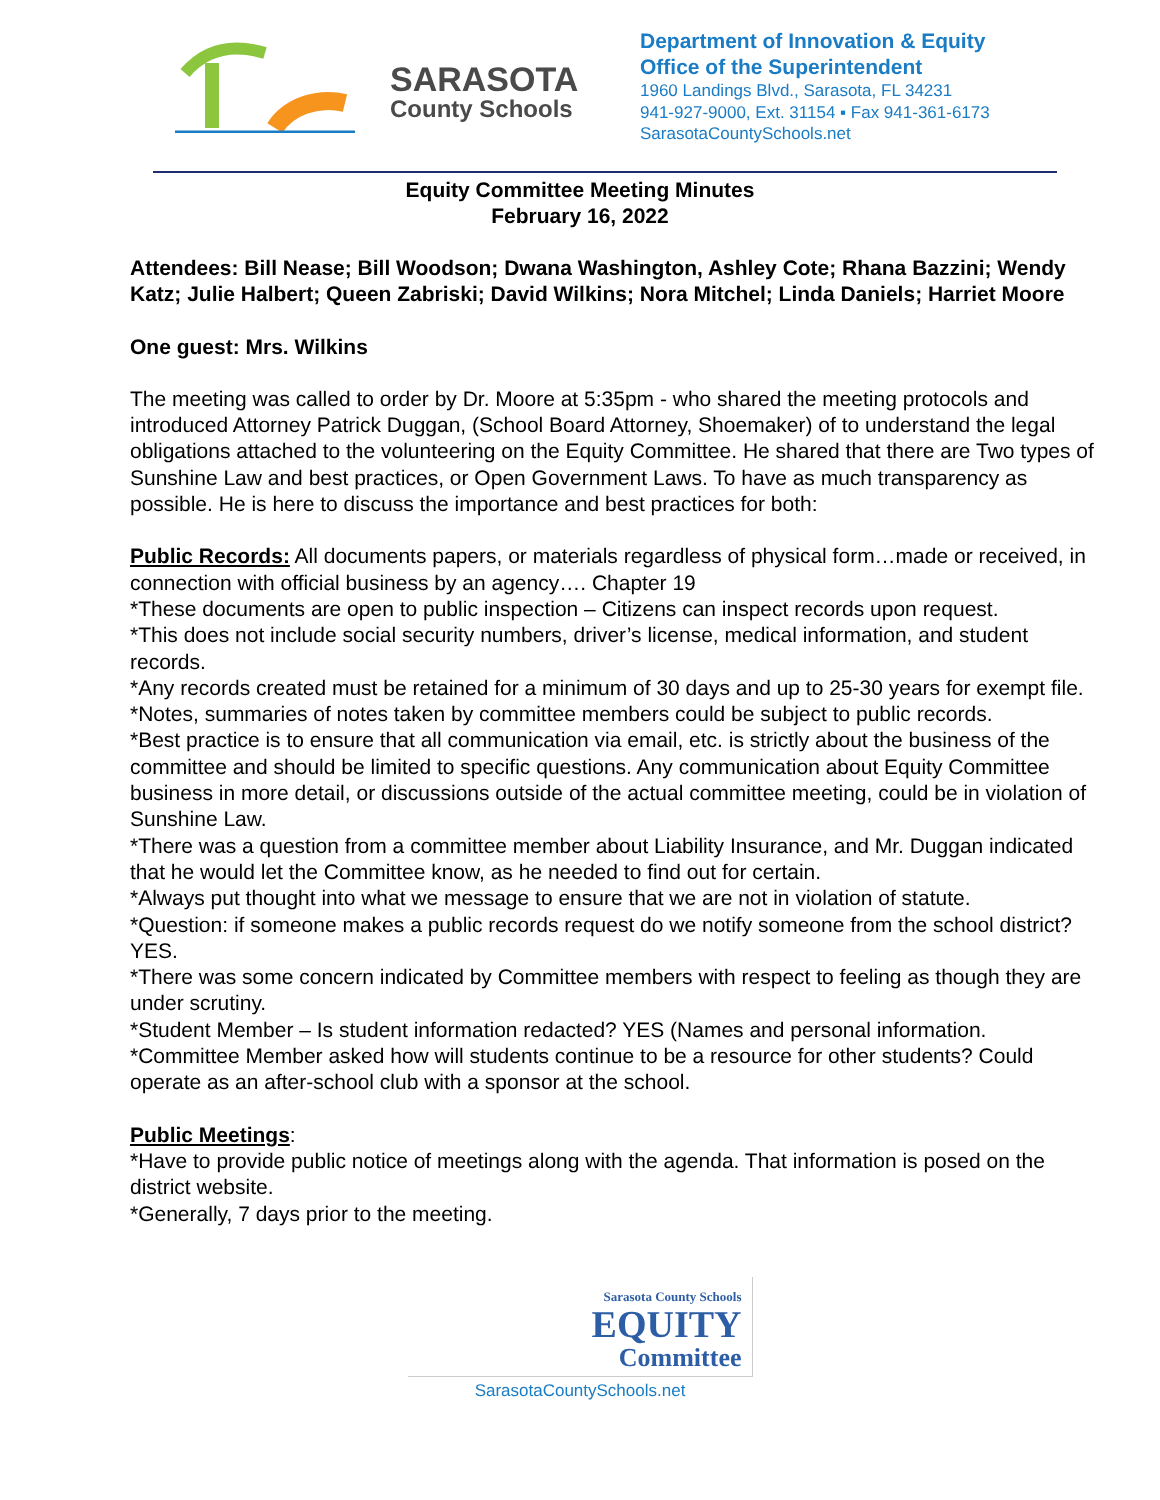SARASOTA
County Schools
Department of Innovation & Equity
Office of the Superintendent
1960 Landings Blvd., Sarasota, FL 34231
941-927-9000, Ext. 31154 ▪ Fax 941-361-6173
SarasotaCountySchools.net
Equity Committee Meeting Minutes
February 16, 2022
Attendees: Bill Nease; Bill Woodson; Dwana Washington, Ashley Cote; Rhana Bazzini; Wendy Katz; Julie Halbert; Queen Zabriski; David Wilkins; Nora Mitchel; Linda Daniels; Harriet Moore
One guest: Mrs. Wilkins
The meeting was called to order by Dr. Moore at 5:35pm - who shared the meeting protocols and introduced Attorney Patrick Duggan, (School Board Attorney, Shoemaker) of to understand the legal obligations attached to the volunteering on the Equity Committee. He shared that there are Two types of Sunshine Law and best practices, or Open Government Laws. To have as much transparency as possible. He is here to discuss the importance and best practices for both:
Public Records: All documents papers, or materials regardless of physical form…made or received, in connection with official business by an agency…. Chapter 19
*These documents are open to public inspection – Citizens can inspect records upon request.
*This does not include social security numbers, driver’s license, medical information, and student records.
*Any records created must be retained for a minimum of 30 days and up to 25-30 years for exempt file.
*Notes, summaries of notes taken by committee members could be subject to public records.
*Best practice is to ensure that all communication via email, etc. is strictly about the business of the committee and should be limited to specific questions. Any communication about Equity Committee business in more detail, or discussions outside of the actual committee meeting, could be in violation of Sunshine Law.
*There was a question from a committee member about Liability Insurance, and Mr. Duggan indicated that he would let the Committee know, as he needed to find out for certain.
*Always put thought into what we message to ensure that we are not in violation of statute.
*Question: if someone makes a public records request do we notify someone from the school district? YES.
*There was some concern indicated by Committee members with respect to feeling as though they are under scrutiny.
*Student Member – Is student information redacted? YES (Names and personal information.
*Committee Member asked how will students continue to be a resource for other students? Could operate as an after-school club with a sponsor at the school.
Public Meetings:
*Have to provide public notice of meetings along with the agenda. That information is posed on the district website.
*Generally, 7 days prior to the meeting.
Sarasota County Schools
EQUITY
Committee
SarasotaCountySchools.net